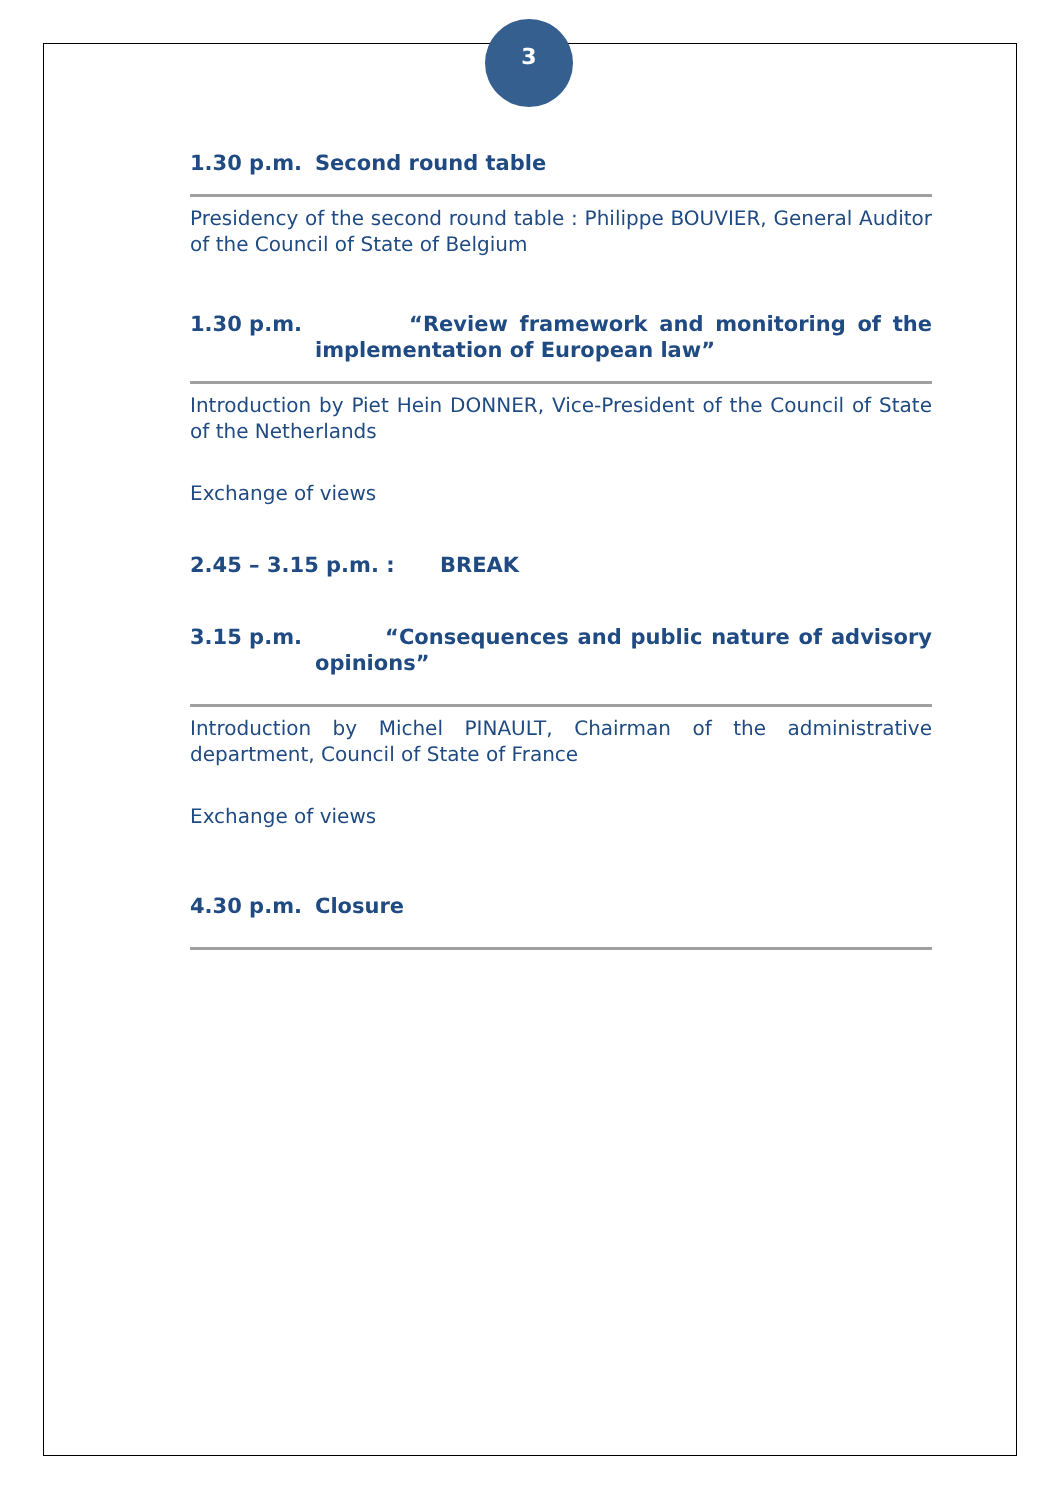3
1.30 p.m. Second round table
Presidency of the second round table : Philippe BOUVIER, General Auditor of the Council of State of Belgium
1.30 p.m. “Review framework and monitoring of the implementation of European law”
Introduction by Piet Hein DONNER, Vice-President of the Council of State of the Netherlands
Exchange of views
2.45 – 3.15 p.m. : BREAK
3.15 p.m. “Consequences and public nature of advisory opinions”
Introduction by Michel PINAULT, Chairman of the administrative department, Council of State of France
Exchange of views
4.30 p.m. Closure